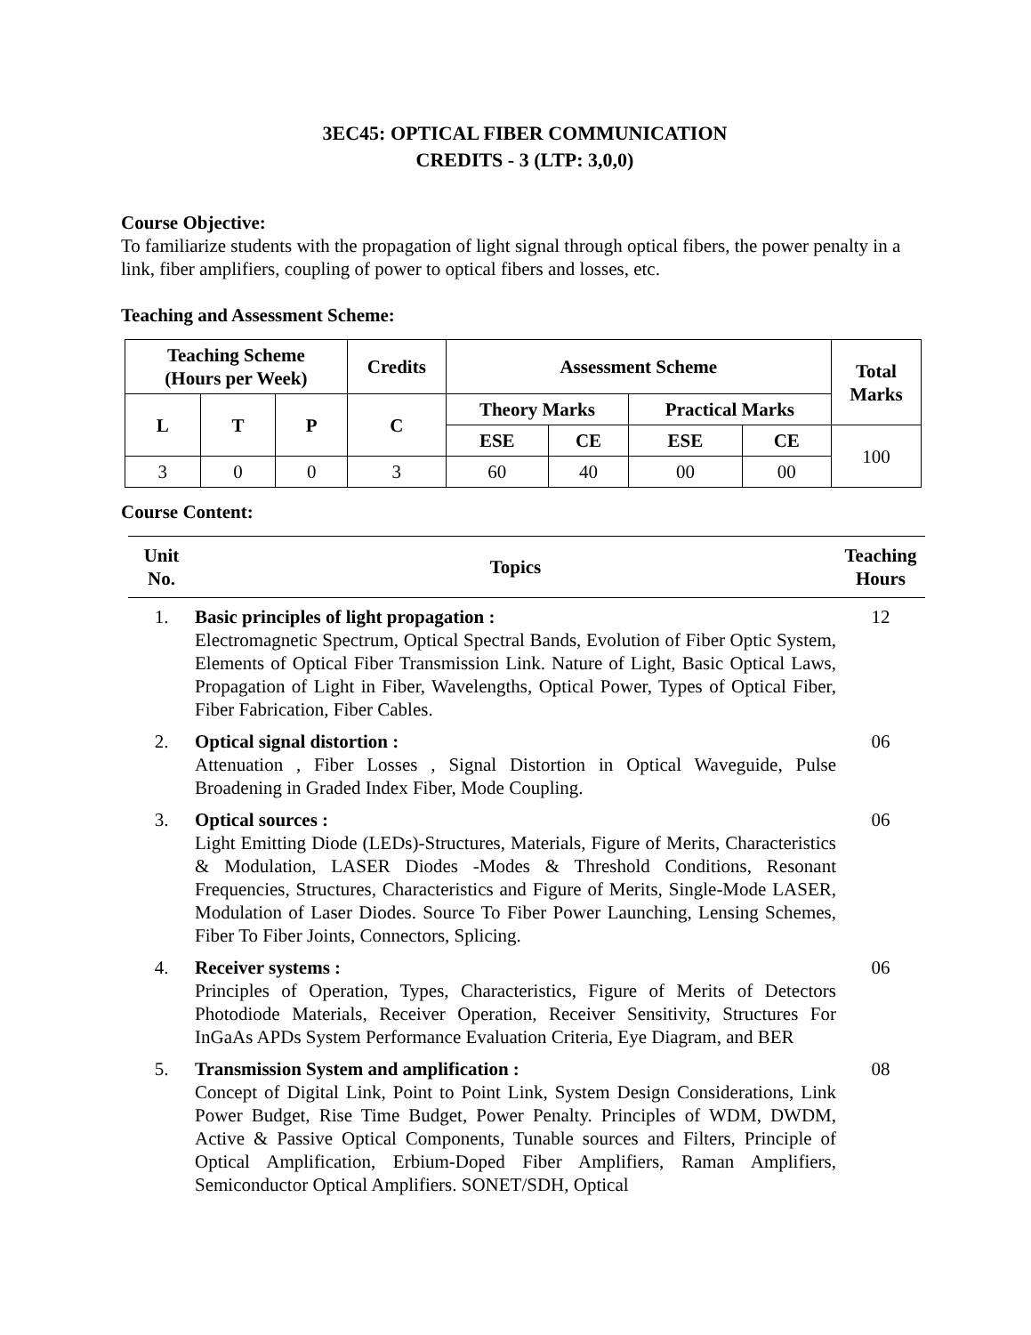3EC45: OPTICAL FIBER COMMUNICATION
CREDITS - 3 (LTP: 3,0,0)
Course Objective:
To familiarize students with the propagation of light signal through optical fibers, the power penalty in a link, fiber amplifiers, coupling of power to optical fibers and losses, etc.
Teaching and Assessment Scheme:
| Teaching Scheme (Hours per Week) | | | Credits | Assessment Scheme | | | | Total Marks |
| --- | --- | --- | --- | --- | --- | --- | --- | --- |
| L | T | P | C | Theory Marks | | Practical Marks | | |
| | | | | ESE | CE | ESE | CE | 100 |
| 3 | 0 | 0 | 3 | 60 | 40 | 00 | 00 | |
Course Content:
| Unit No. | Topics | Teaching Hours |
| --- | --- | --- |
| 1. | Basic principles of light propagation : Electromagnetic Spectrum, Optical Spectral Bands, Evolution of Fiber Optic System, Elements of Optical Fiber Transmission Link. Nature of Light, Basic Optical Laws, Propagation of Light in Fiber, Wavelengths, Optical Power, Types of Optical Fiber, Fiber Fabrication, Fiber Cables. | 12 |
| 2. | Optical signal distortion : Attenuation , Fiber Losses , Signal Distortion in Optical Waveguide, Pulse Broadening in Graded Index Fiber, Mode Coupling. | 06 |
| 3. | Optical sources : Light Emitting Diode (LEDs)-Structures, Materials, Figure of Merits, Characteristics & Modulation, LASER Diodes -Modes & Threshold Conditions, Resonant Frequencies, Structures, Characteristics and Figure of Merits, Single-Mode LASER, Modulation of Laser Diodes. Source To Fiber Power Launching, Lensing Schemes, Fiber To Fiber Joints, Connectors, Splicing. | 06 |
| 4. | Receiver systems : Principles of Operation, Types, Characteristics, Figure of Merits of Detectors Photodiode Materials, Receiver Operation, Receiver Sensitivity, Structures For InGaAs APDs System Performance Evaluation Criteria, Eye Diagram, and BER | 06 |
| 5. | Transmission System and amplification : Concept of Digital Link, Point to Point Link, System Design Considerations, Link Power Budget, Rise Time Budget, Power Penalty. Principles of WDM, DWDM, Active & Passive Optical Components, Tunable sources and Filters, Principle of Optical Amplification, Erbium-Doped Fiber Amplifiers, Raman Amplifiers, Semiconductor Optical Amplifiers. SONET/SDH, Optical | 08 |